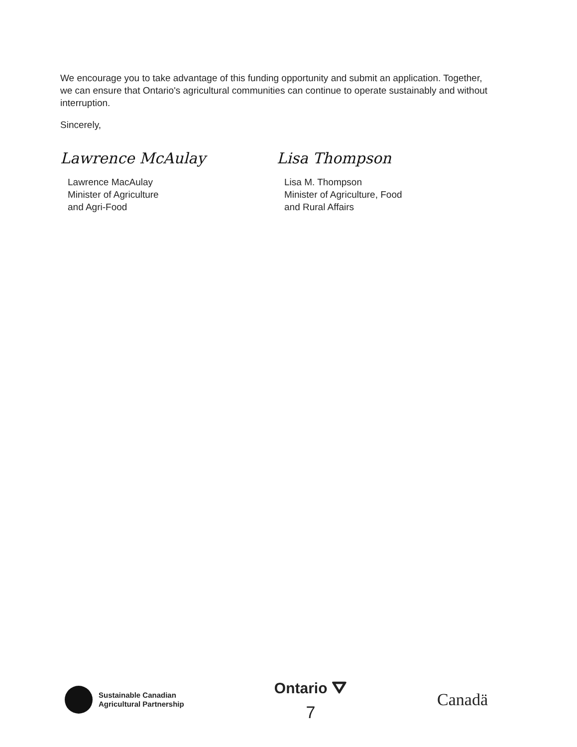We encourage you to take advantage of this funding opportunity and submit an application. Together, we can ensure that Ontario's agricultural communities can continue to operate sustainably and without interruption.
Sincerely,
Lawrence McAulay
Lawrence MacAulay
Minister of Agriculture
and Agri-Food
Lisa Thompson
Lisa M. Thompson
Minister of Agriculture, Food
and Rural Affairs
Sustainable Canadian
Agricultural Partnership
Ontario ⛛
7
Canadä